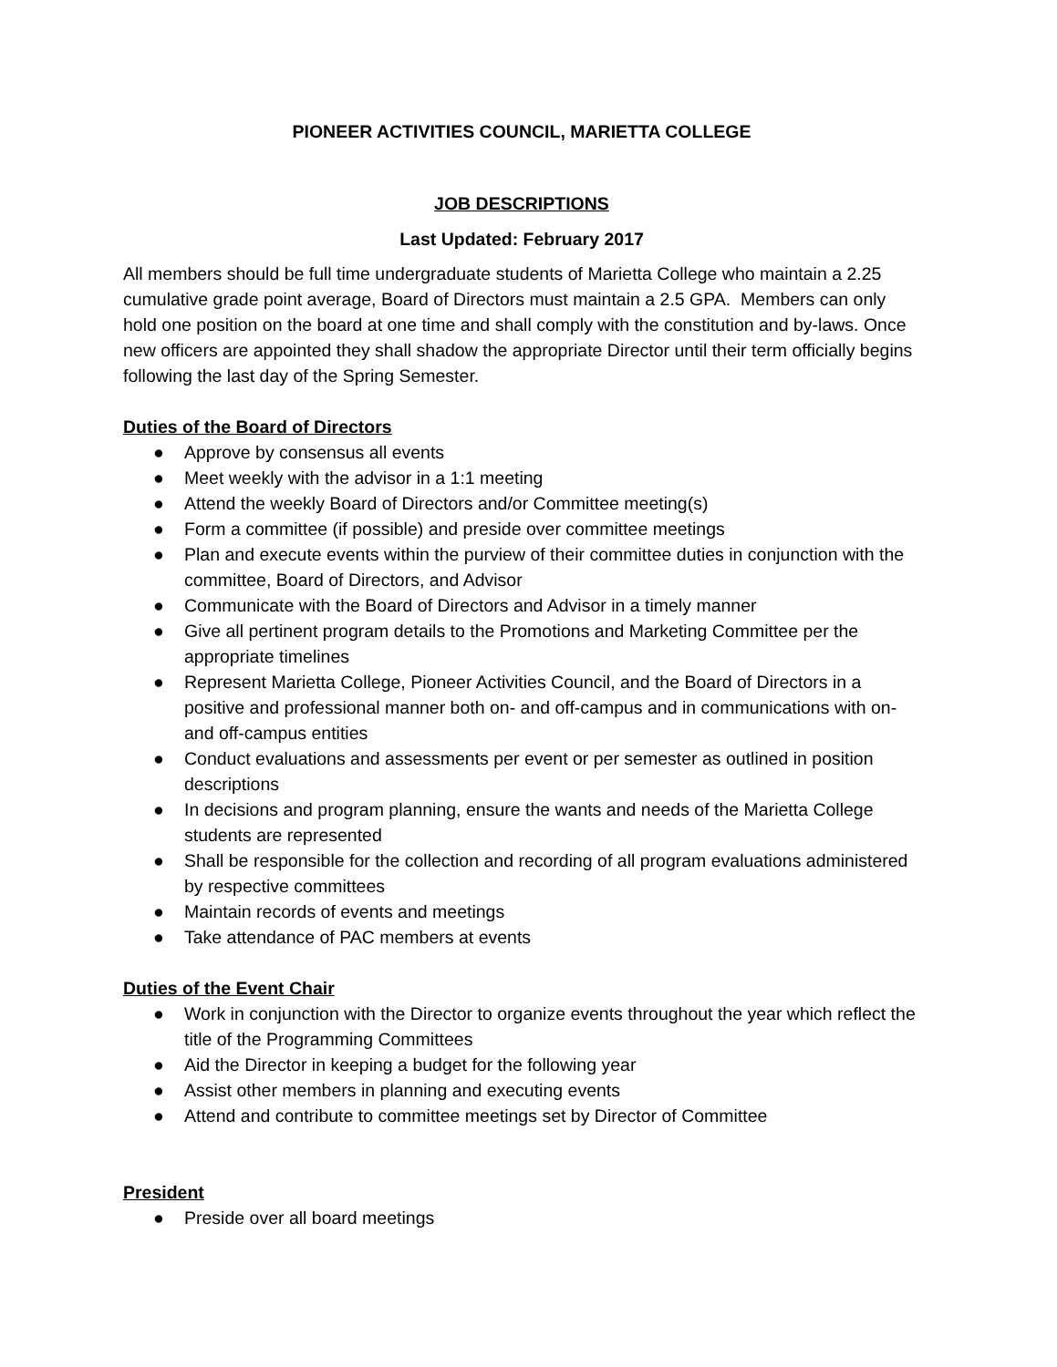PIONEER ACTIVITIES COUNCIL, MARIETTA COLLEGE
JOB DESCRIPTIONS
Last Updated: February 2017
All members should be full time undergraduate students of Marietta College who maintain a 2.25 cumulative grade point average, Board of Directors must maintain a 2.5 GPA. Members can only hold one position on the board at one time and shall comply with the constitution and by-laws. Once new officers are appointed they shall shadow the appropriate Director until their term officially begins following the last day of the Spring Semester.
Duties of the Board of Directors
● Approve by consensus all events
● Meet weekly with the advisor in a 1:1 meeting
● Attend the weekly Board of Directors and/or Committee meeting(s)
● Form a committee (if possible) and preside over committee meetings
● Plan and execute events within the purview of their committee duties in conjunction with the committee, Board of Directors, and Advisor
● Communicate with the Board of Directors and Advisor in a timely manner
● Give all pertinent program details to the Promotions and Marketing Committee per the appropriate timelines
● Represent Marietta College, Pioneer Activities Council, and the Board of Directors in a positive and professional manner both on- and off-campus and in communications with on- and off-campus entities
● Conduct evaluations and assessments per event or per semester as outlined in position descriptions
● In decisions and program planning, ensure the wants and needs of the Marietta College students are represented
● Shall be responsible for the collection and recording of all program evaluations administered by respective committees
● Maintain records of events and meetings
● Take attendance of PAC members at events
Duties of the Event Chair
● Work in conjunction with the Director to organize events throughout the year which reflect the title of the Programming Committees
● Aid the Director in keeping a budget for the following year
● Assist other members in planning and executing events
● Attend and contribute to committee meetings set by Director of Committee
President
● Preside over all board meetings